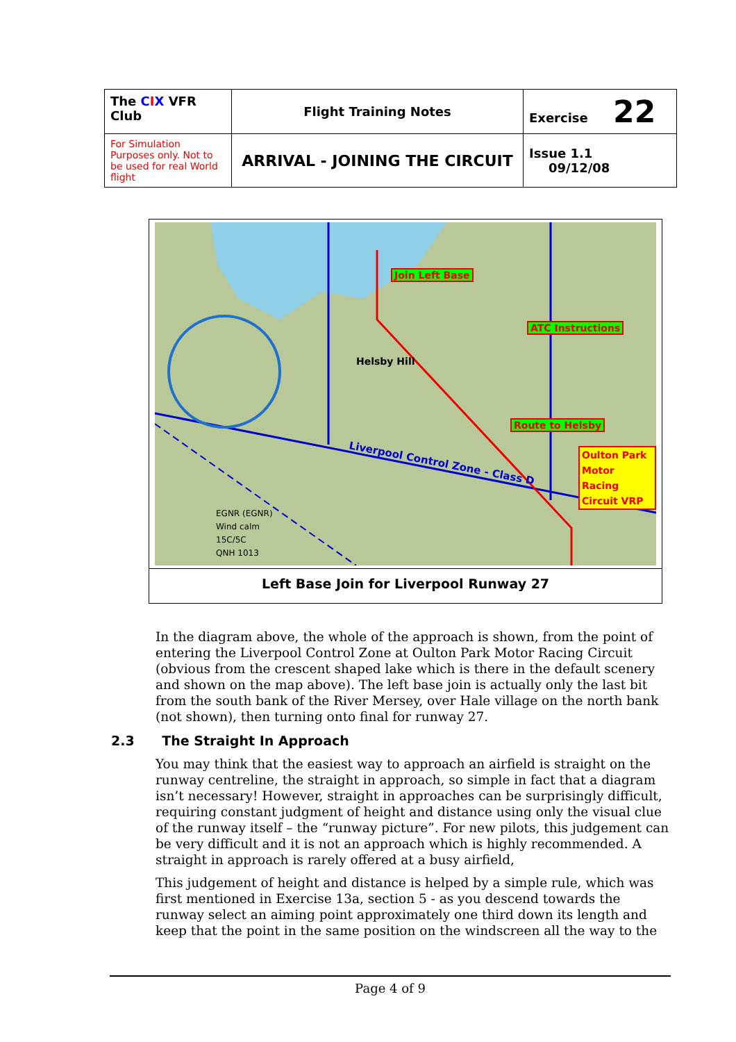| The C I X VFR Club | Flight Training Notes | Exercise 22 |
| For Simulation Purposes only. Not to be used for real World flight | ARRIVAL - JOINING THE CIRCUIT | Issue 1.1 09/12/08 |
Join Left Base
ATC Instructions
Route to Helsby
Oulton Park
Motor Racing
Circuit VRP
Helsby Hill
Liverpool Control Zone - Class D
EGNR (EGNR)
Wind calm
15C/5C
QNH 1013
Left Base Join for Liverpool Runway 27
In the diagram above, the whole of the approach is shown, from the point of entering the Liverpool Control Zone at Oulton Park Motor Racing Circuit (obvious from the crescent shaped lake which is there in the default scenery and shown on the map above). The left base join is actually only the last bit from the south bank of the River Mersey, over Hale village on the north bank (not shown), then turning onto final for runway 27.
2.3 The Straight In Approach
You may think that the easiest way to approach an airfield is straight on the runway centreline, the straight in approach, so simple in fact that a diagram isn’t necessary! However, straight in approaches can be surprisingly difficult, requiring constant judgment of height and distance using only the visual clue of the runway itself – the “runway picture”. For new pilots, this judgement can be very difficult and it is not an approach which is highly recommended. A straight in approach is rarely offered at a busy airfield,
This judgement of height and distance is helped by a simple rule, which was first mentioned in Exercise 13a, section 5 - as you descend towards the runway select an aiming point approximately one third down its length and keep that the point in the same position on the windscreen all the way to the
Page 4 of 9